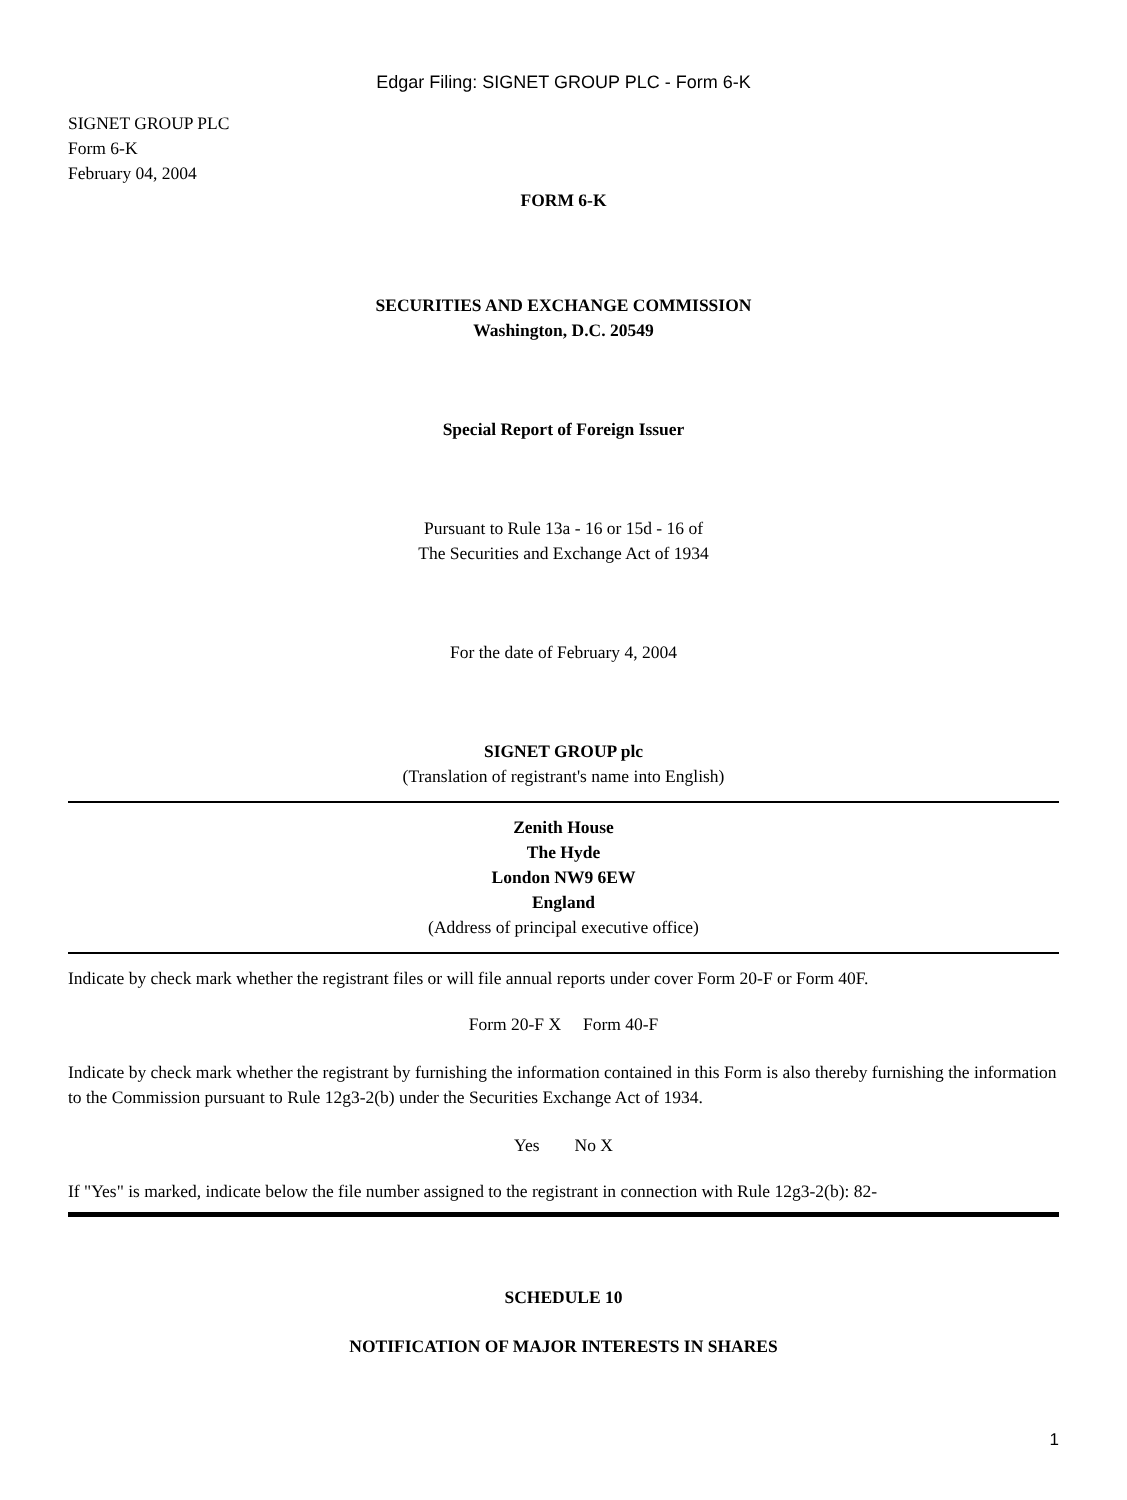Edgar Filing: SIGNET GROUP PLC - Form 6-K
SIGNET GROUP PLC
Form 6-K
February 04, 2004
FORM 6-K
SECURITIES AND EXCHANGE COMMISSION
Washington, D.C. 20549
Special Report of Foreign Issuer
Pursuant to Rule 13a - 16 or 15d - 16 of
The Securities and Exchange Act of 1934
For the date of February 4, 2004
SIGNET GROUP plc
(Translation of registrant's name into English)
Zenith House
The Hyde
London NW9 6EW
England
(Address of principal executive office)
Indicate by check mark whether the registrant files or will file annual reports under cover Form 20-F or Form 40F.
Form 20-F X Form 40-F
Indicate by check mark whether the registrant by furnishing the information contained in this Form is also thereby furnishing the information to the Commission pursuant to Rule 12g3-2(b) under the Securities Exchange Act of 1934.
Yes No X
If "Yes" is marked, indicate below the file number assigned to the registrant in connection with Rule 12g3-2(b): 82-
SCHEDULE 10
NOTIFICATION OF MAJOR INTERESTS IN SHARES
1